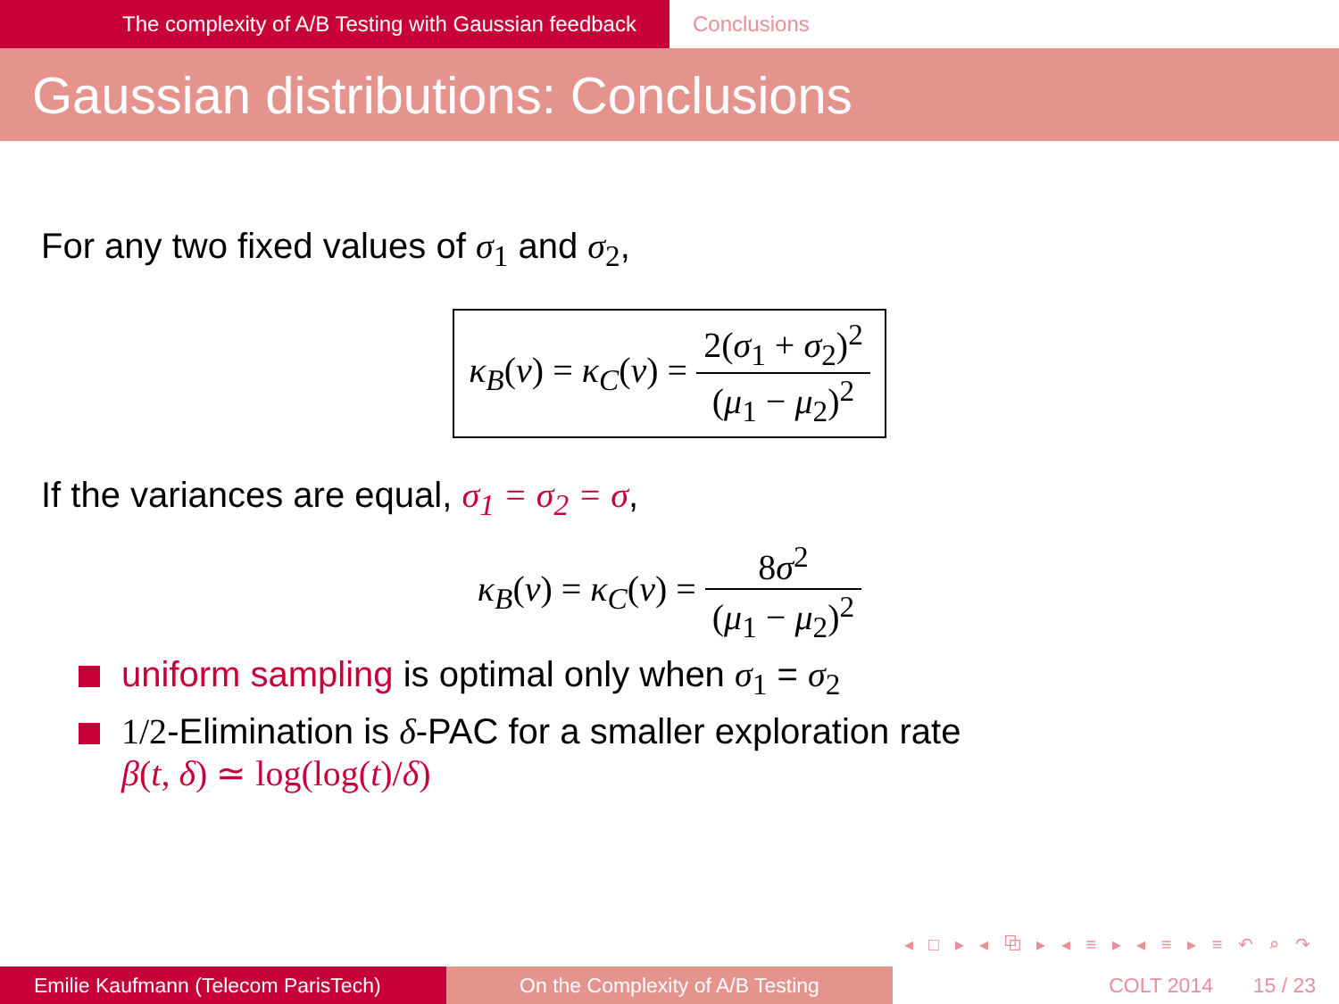The complexity of A/B Testing with Gaussian feedback Conclusions
Gaussian distributions: Conclusions
For any two fixed values of σ<sub>1</sub> and σ<sub>2</sub>,
κ<sub>B</sub>(ν) = κ<sub>C</sub>(ν) =
2(σ<sub>1</sub> + σ<sub>2</sub>)<sup>2</sup> (μ<sub>1</sub> − μ<sub>2</sub>)<sup>2</sup>
If the variances are equal, σ<sub>1</sub> = σ<sub>2</sub> = σ,
κ<sub>B</sub>(ν) = κ<sub>C</sub>(ν) =
8σ<sup>2</sup> (μ<sub>1</sub> − μ<sub>2</sub>)<sup>2</sup>
uniform sampling is optimal only when σ<sub>1</sub> = σ<sub>2</sub>
1/2-Elimination is δ-PAC for a smaller exploration rate
β(t, δ) ≃ log(log(t)/δ)
◂ □ ▸ ◂ ⧉ ▸ ◂ ≡ ▸ ◂ ≡ ▸ ≡ ↶ ⌕ ↷
Emilie Kaufmann (Telecom ParisTech) On the Complexity of A/B Testing COLT 2014 15 / 23